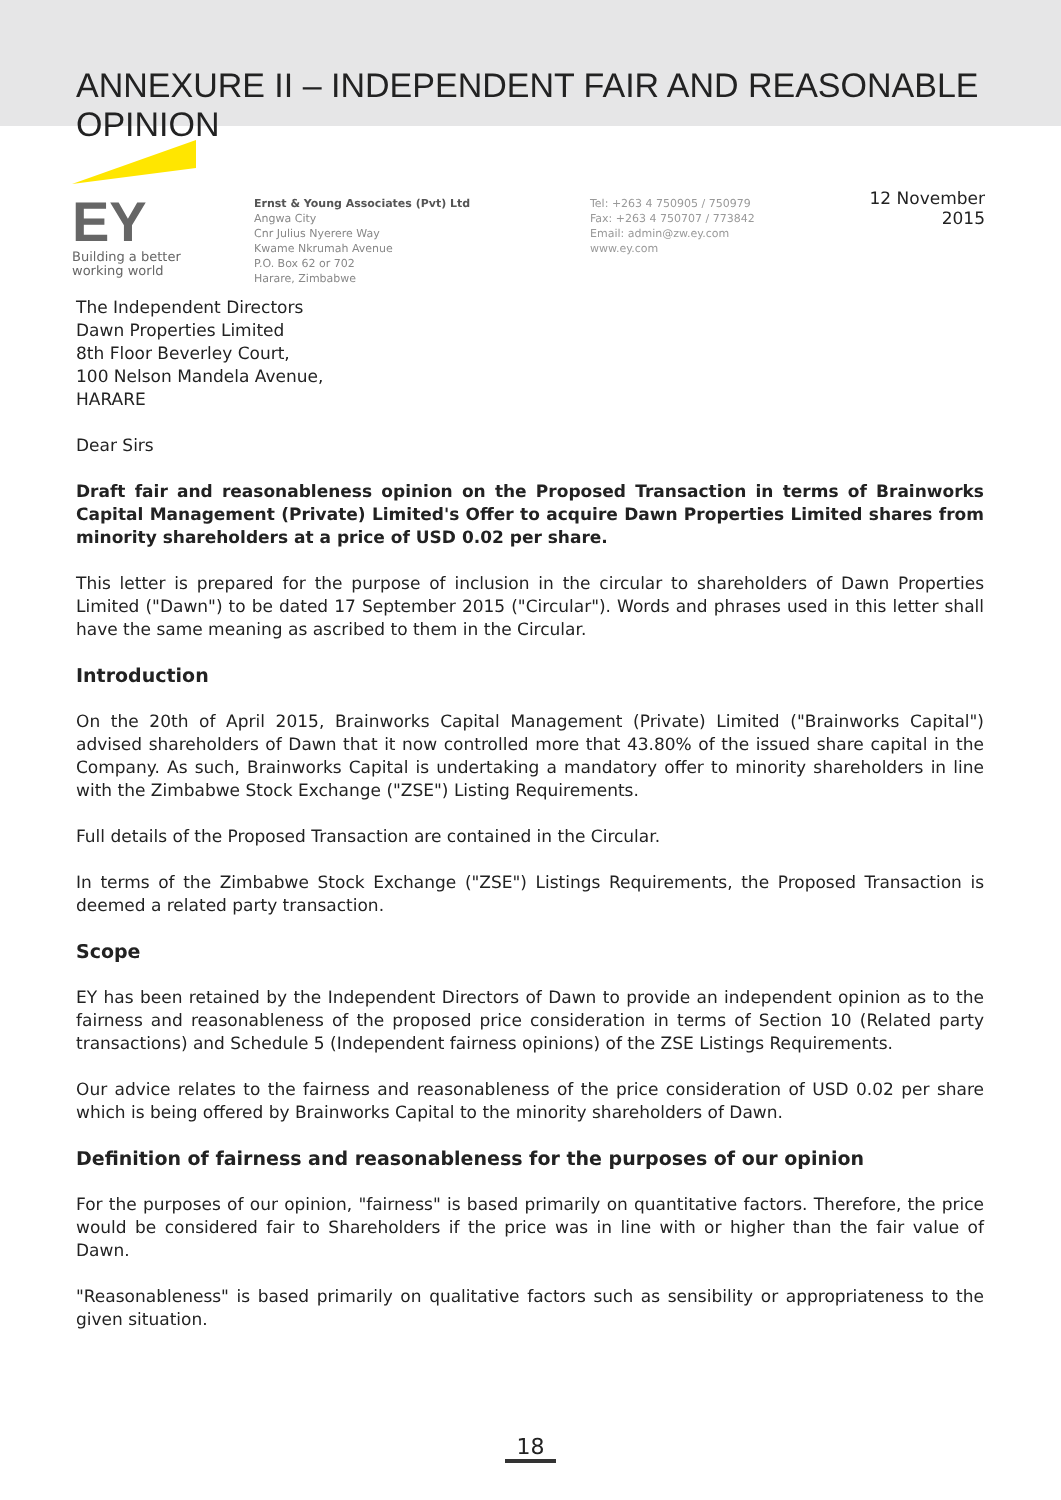ANNEXURE II – INDEPENDENT FAIR AND REASONABLE OPINION
EY
Building a better
working world
Ernst & Young Associates (Pvt) Ltd
Angwa City
Cnr Julius Nyerere Way
Kwame Nkrumah Avenue
P.O. Box 62 or 702
Harare, Zimbabwe
Tel: +263 4 750905 / 750979
Fax: +263 4 750707 / 773842
Email: admin@zw.ey.com
www.ey.com
12 November 2015
The Independent Directors
Dawn Properties Limited
8th Floor Beverley Court,
100 Nelson Mandela Avenue,
HARARE
Dear Sirs
Draft fair and reasonableness opinion on the Proposed Transaction in terms of Brainworks Capital Management (Private) Limited's Offer to acquire Dawn Properties Limited shares from minority shareholders at a price of USD 0.02 per share.
This letter is prepared for the purpose of inclusion in the circular to shareholders of Dawn Properties Limited ("Dawn") to be dated 17 September 2015 ("Circular"). Words and phrases used in this letter shall have the same meaning as ascribed to them in the Circular.
Introduction
On the 20th of April 2015, Brainworks Capital Management (Private) Limited ("Brainworks Capital") advised shareholders of Dawn that it now controlled more that 43.80% of the issued share capital in the Company. As such, Brainworks Capital is undertaking a mandatory offer to minority shareholders in line with the Zimbabwe Stock Exchange ("ZSE") Listing Requirements.
Full details of the Proposed Transaction are contained in the Circular.
In terms of the Zimbabwe Stock Exchange ("ZSE") Listings Requirements, the Proposed Transaction is deemed a related party transaction.
Scope
EY has been retained by the Independent Directors of Dawn to provide an independent opinion as to the fairness and reasonableness of the proposed price consideration in terms of Section 10 (Related party transactions) and Schedule 5 (Independent fairness opinions) of the ZSE Listings Requirements.
Our advice relates to the fairness and reasonableness of the price consideration of USD 0.02 per share which is being offered by Brainworks Capital to the minority shareholders of Dawn.
Definition of fairness and reasonableness for the purposes of our opinion
For the purposes of our opinion, "fairness" is based primarily on quantitative factors. Therefore, the price would be considered fair to Shareholders if the price was in line with or higher than the fair value of Dawn.
"Reasonableness" is based primarily on qualitative factors such as sensibility or appropriateness to the given situation.
18